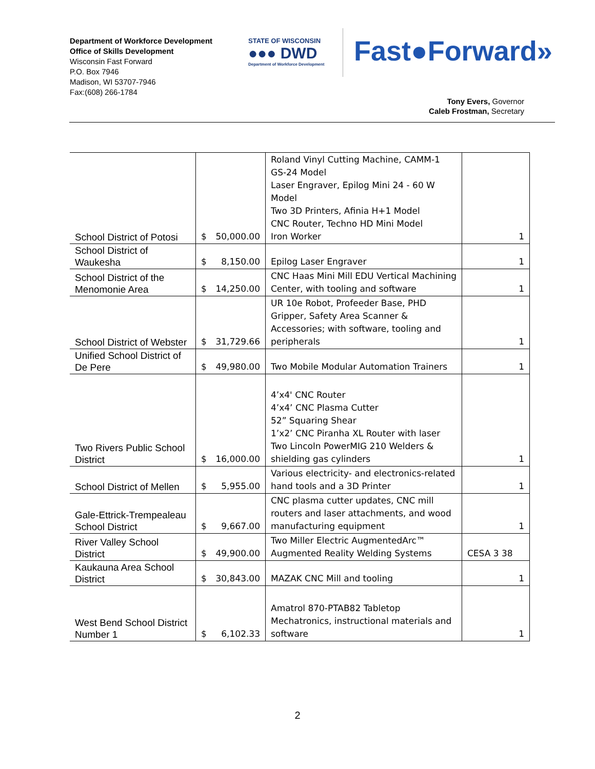Department of Workforce Development
Office of Skills Development
Wisconsin Fast Forward
P.O. Box 7946
Madison, WI 53707-7946
Fax:(608) 266-1784
STATE OF WISCONSIN
●●● DWD
Department of Workforce Development
Fast●Forward»
Tony Evers, Governor
Caleb Frostman, Secretary
| School District of Potosi | $ 50,000.00 | Roland Vinyl Cutting Machine, CAMM-1 GS-24 Model Laser Engraver, Epilog Mini 24 - 60 W Model Two 3D Printers, Afinia H+1 Model CNC Router, Techno HD Mini Model Iron Worker | 1 |
| School District of Waukesha | $ 8,150.00 | Epilog Laser Engraver | 1 |
| School District of the Menomonie Area | $ 14,250.00 | CNC Haas Mini Mill EDU Vertical Machining Center, with tooling and software | 1 |
| School District of Webster | $ 31,729.66 | UR 10e Robot, Profeeder Base, PHD Gripper, Safety Area Scanner & Accessories; with software, tooling and peripherals | 1 |
| Unified School District of De Pere | $ 49,980.00 | Two Mobile Modular Automation Trainers | 1 |
| Two Rivers Public School District | $ 16,000.00 | 4’x4' CNC Router 4’x4’ CNC Plasma Cutter 52” Squaring Shear 1’x2’ CNC Piranha XL Router with laser Two Lincoln PowerMIG 210 Welders & shielding gas cylinders | 1 |
| School District of Mellen | $ 5,955.00 | Various electricity- and electronics-related hand tools and a 3D Printer | 1 |
| Gale-Ettrick-Trempealeau School District | $ 9,667.00 | CNC plasma cutter updates, CNC mill routers and laser attachments, and wood manufacturing equipment | 1 |
| River Valley School District | $ 49,900.00 | Two Miller Electric AugmentedArc™ Augmented Reality Welding Systems | CESA 3 38 |
| Kaukauna Area School District | $ 30,843.00 | MAZAK CNC Mill and tooling | 1 |
| West Bend School District Number 1 | $ 6,102.33 | Amatrol 870-PTAB82 Tabletop Mechatronics, instructional materials and software | 1 |
2